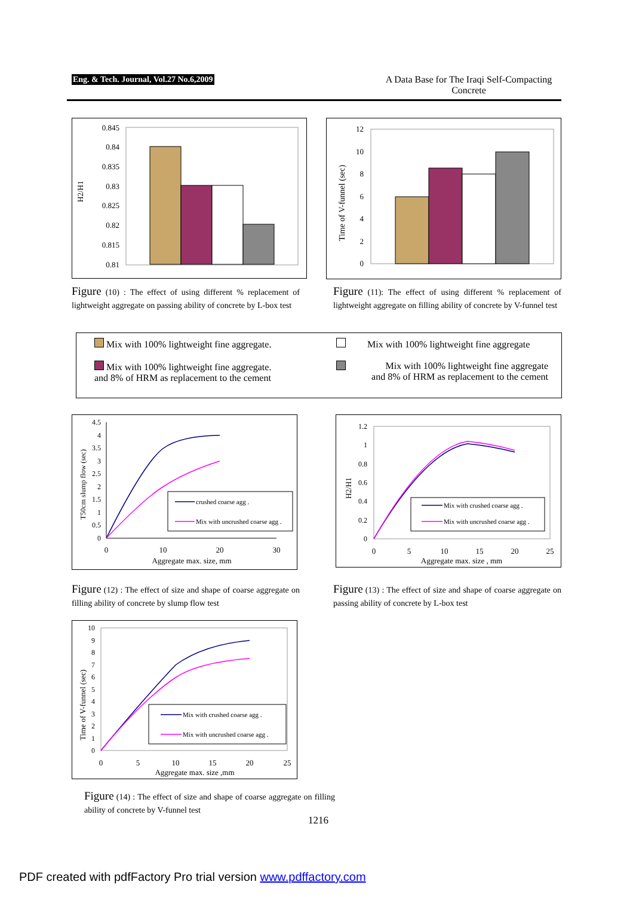Eng. & Tech. Journal, Vol.27 No.6,2009
A Data Base for The Iraqi Self-Compacting Concrete
H2/H1
0.845
0.84
0.835
0.83
0.825
0.82
0.815
0.81
Time of V-funnel (sec)
12
10
8
6
4
2
0
Figure (10) : The effect of using different % replacement of lightweight aggregate on passing ability of concrete by L-box test
Figure (11): The effect of using different % replacement of lightweight aggregate on filling ability of concrete by V-funnel test
Mix with 100% lightweight fine aggregate.
Mix with 100% lightweight fine aggregate.
and 8% of HRM as replacement to the cement
Mix with 100% lightweight fine aggregate
Mix with 100% lightweight fine aggregate
and 8% of HRM as replacement to the cement
T50cm slump flow (sec)
4.5
4
3.5
3
2.5
2
1.5
1
0.5
0
0
10
20
30
Aggregate max. size, mm
crushed coarse agg .
Mix with uncrushed coarse agg .
H2/H1
1.2
1
0.8
0.6
0.4
0.2
0
0
5
10
15
20
25
Aggregate max. size , mm
Mix with crushed coarse agg .
Mix with uncrushed coarse agg .
Figure (12) : The effect of size and shape of coarse aggregate on filling ability of concrete by slump flow test
Figure (13) : The effect of size and shape of coarse aggregate on passing ability of concrete by L-box test
Time of V-funnel (sec)
10
9
8
7
6
5
4
3
2
1
0
0
5
10
15
20
25
Aggregate max. size ,mm
Mix with crushed coarse agg .
Mix with uncrushed coarse agg .
Figure (14) : The effect of size and shape of coarse aggregate on filling ability of concrete by V-funnel test
1216
PDF created with pdfFactory Pro trial version www.pdffactory.com